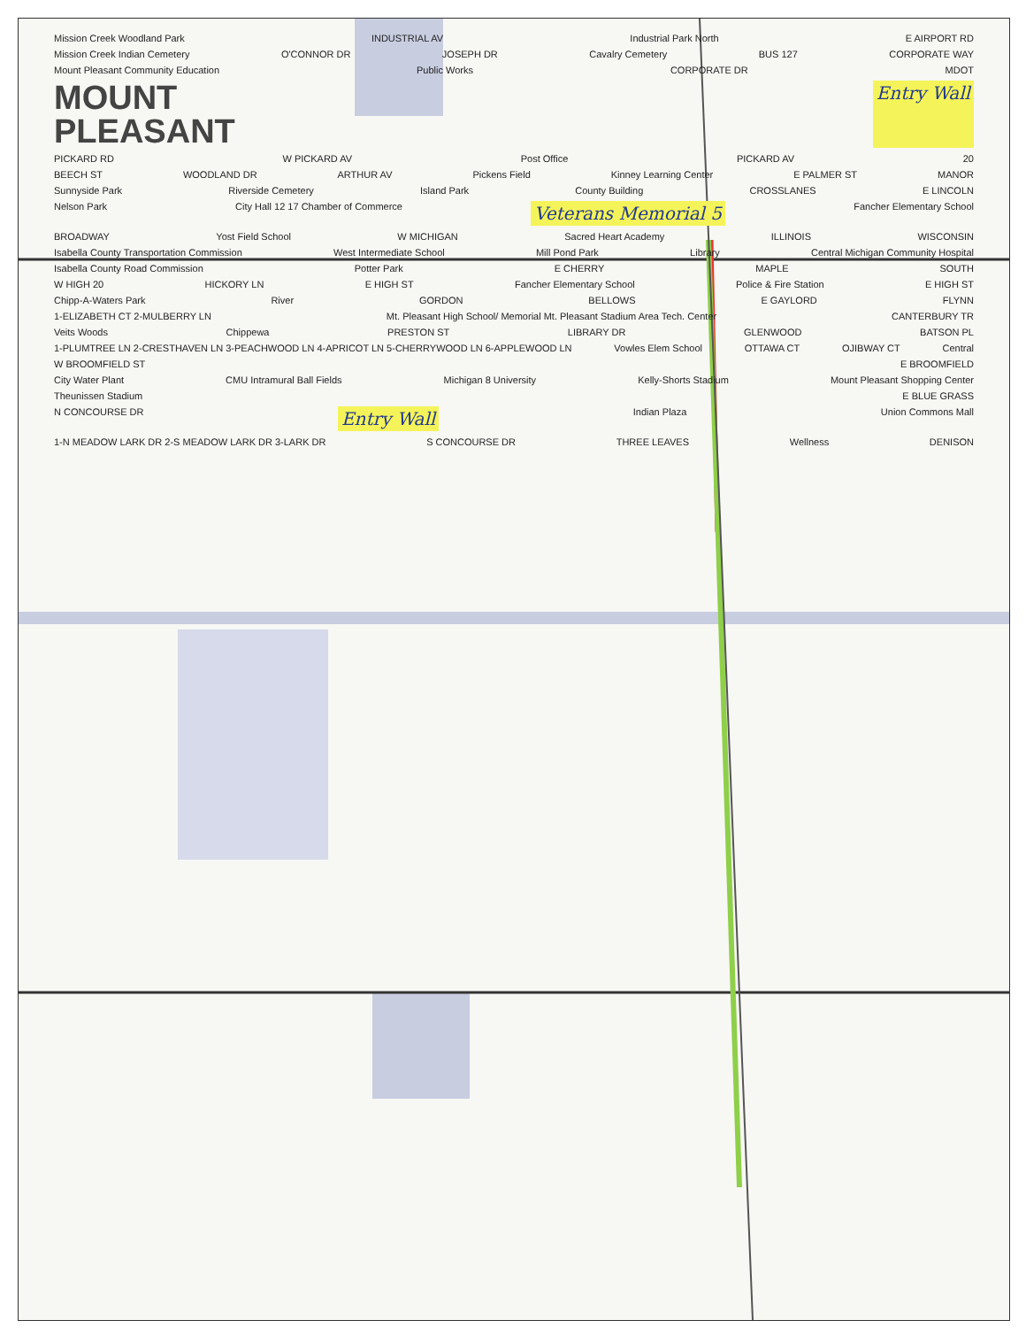Mission Creek Woodland Park INDUSTRIAL AV Industrial Park North E AIRPORT RD
Mission Creek Indian Cemetery O'CONNOR DR JOSEPH DR Cavalry Cemetery BUS 127 CORPORATE WAY
Mount Pleasant Community Education Public Works CORPORATE DR MDOT
MOUNT
PLEASANT Entry Wall
PICKARD RD W PICKARD AV Post Office PICKARD AV 20
BEECH ST WOODLAND DR ARTHUR AV Pickens Field Kinney Learning Center E PALMER ST MANOR
Sunnyside Park Riverside Cemetery Island Park County Building CROSSLANES E LINCOLN
Nelson Park City Hall 12 17 Chamber of Commerce Veterans Memorial 5 Fancher Elementary School
BROADWAY Yost Field School W MICHIGAN Sacred Heart Academy ILLINOIS WISCONSIN
Isabella County Transportation Commission West Intermediate School Mill Pond Park Library Central Michigan Community Hospital
Isabella County Road Commission Potter Park E CHERRY MAPLE SOUTH
W HIGH 20 HICKORY LN E HIGH ST Fancher Elementary School Police & Fire Station E HIGH ST
Chipp-A-Waters Park River GORDON BELLOWS E GAYLORD FLYNN
1-ELIZABETH CT 2-MULBERRY LN Mt. Pleasant High School/ Memorial Mt. Pleasant Stadium Area Tech. Center CANTERBURY TR
Veits Woods Chippewa PRESTON ST LIBRARY DR GLENWOOD BATSON PL
1-PLUMTREE LN 2-CRESTHAVEN LN 3-PEACHWOOD LN 4-APRICOT LN 5-CHERRYWOOD LN 6-APPLEWOOD LN Vowles Elem School OTTAWA CT OJIBWAY CT Central
W BROOMFIELD ST E BROOMFIELD
City Water Plant CMU Intramural Ball Fields Michigan 8 University Kelly-Shorts Stadium Mount Pleasant Shopping Center
Theunissen Stadium E BLUE GRASS
N CONCOURSE DR Entry Wall Indian Plaza Union Commons Mall
1-N MEADOW LARK DR 2-S MEADOW LARK DR 3-LARK DR S CONCOURSE DR THREE LEAVES Wellness DENISON